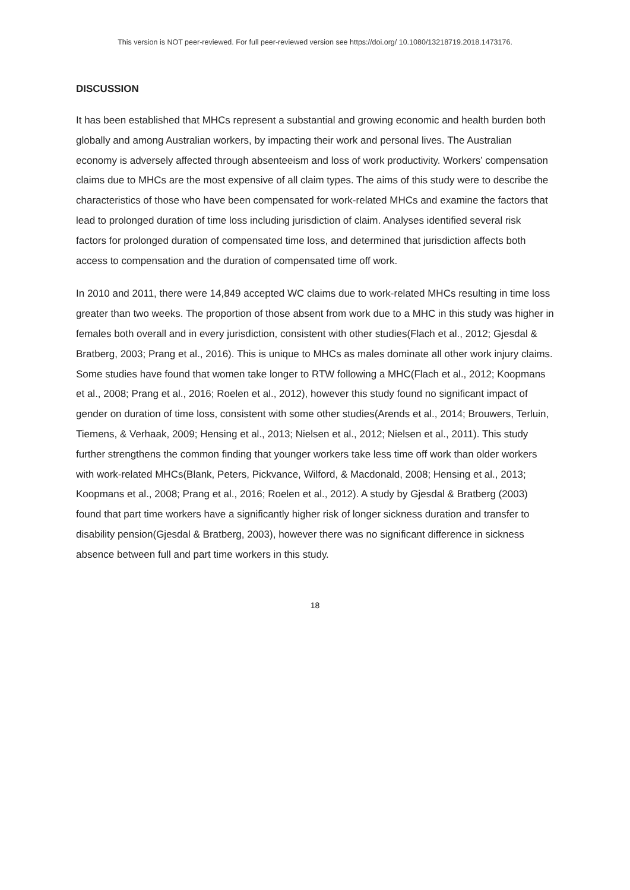This version is NOT peer-reviewed. For full peer-reviewed version see https://doi.org/ 10.1080/13218719.2018.1473176.
DISCUSSION
It has been established that MHCs represent a substantial and growing economic and health burden both globally and among Australian workers, by impacting their work and personal lives. The Australian economy is adversely affected through absenteeism and loss of work productivity. Workers’ compensation claims due to MHCs are the most expensive of all claim types. The aims of this study were to describe the characteristics of those who have been compensated for work-related MHCs and examine the factors that lead to prolonged duration of time loss including jurisdiction of claim. Analyses identified several risk factors for prolonged duration of compensated time loss, and determined that jurisdiction affects both access to compensation and the duration of compensated time off work.
In 2010 and 2011, there were 14,849 accepted WC claims due to work-related MHCs resulting in time loss greater than two weeks. The proportion of those absent from work due to a MHC in this study was higher in females both overall and in every jurisdiction, consistent with other studies(Flach et al., 2012; Gjesdal & Bratberg, 2003; Prang et al., 2016). This is unique to MHCs as males dominate all other work injury claims. Some studies have found that women take longer to RTW following a MHC(Flach et al., 2012; Koopmans et al., 2008; Prang et al., 2016; Roelen et al., 2012), however this study found no significant impact of gender on duration of time loss, consistent with some other studies(Arends et al., 2014; Brouwers, Terluin, Tiemens, & Verhaak, 2009; Hensing et al., 2013; Nielsen et al., 2012; Nielsen et al., 2011). This study further strengthens the common finding that younger workers take less time off work than older workers with work-related MHCs(Blank, Peters, Pickvance, Wilford, & Macdonald, 2008; Hensing et al., 2013; Koopmans et al., 2008; Prang et al., 2016; Roelen et al., 2012). A study by Gjesdal & Bratberg (2003) found that part time workers have a significantly higher risk of longer sickness duration and transfer to disability pension(Gjesdal & Bratberg, 2003), however there was no significant difference in sickness absence between full and part time workers in this study.
18